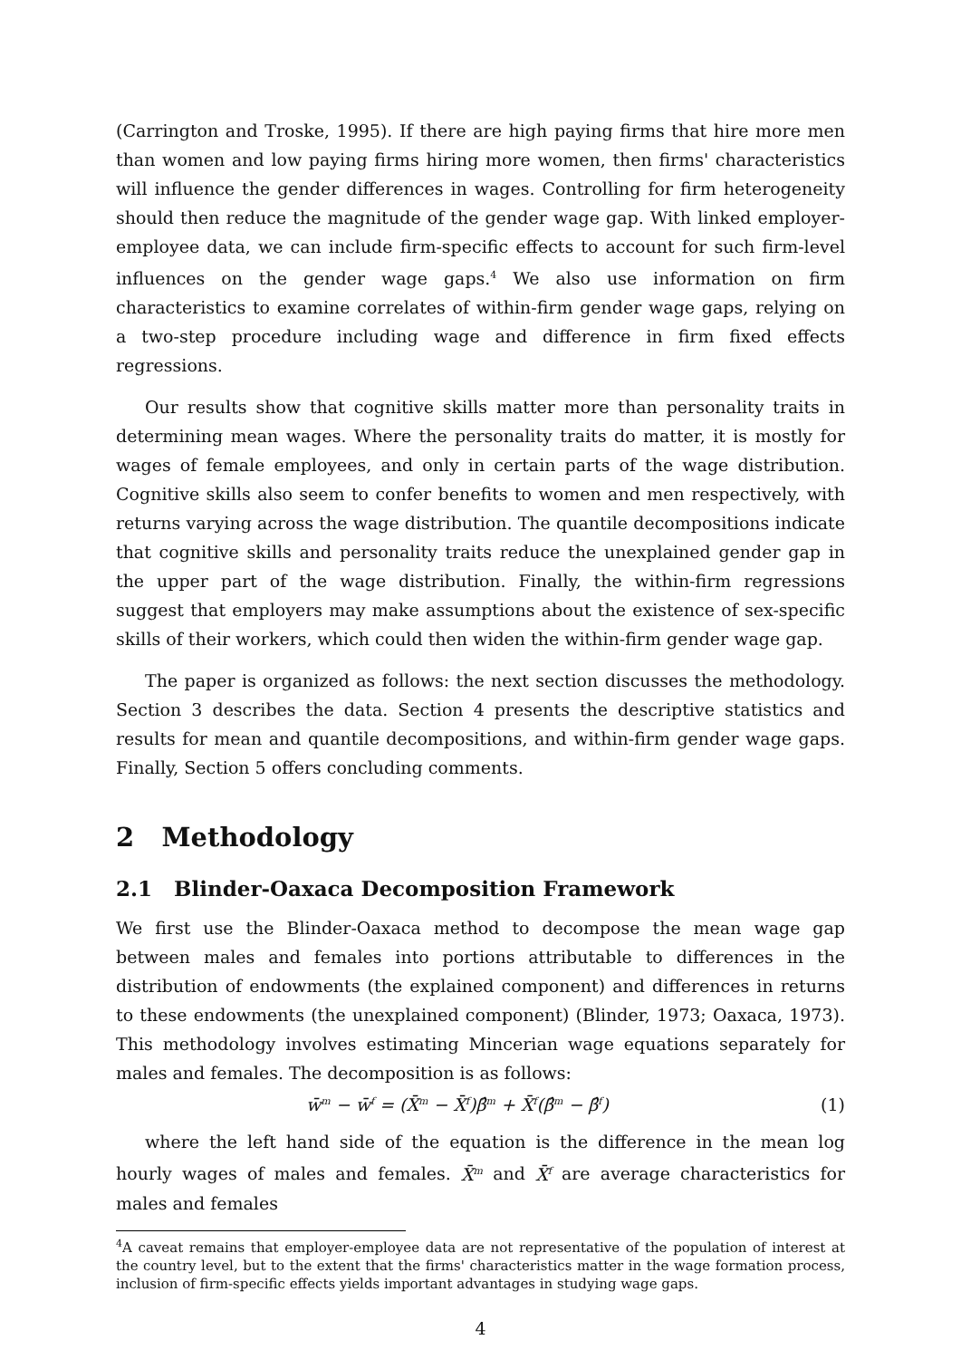(Carrington and Troske, 1995). If there are high paying firms that hire more men than women and low paying firms hiring more women, then firms' characteristics will influence the gender differences in wages. Controlling for firm heterogeneity should then reduce the magnitude of the gender wage gap. With linked employer-employee data, we can include firm-specific effects to account for such firm-level influences on the gender wage gaps.<sup>4</sup> We also use information on firm characteristics to examine correlates of within-firm gender wage gaps, relying on a two-step procedure including wage and difference in firm fixed effects regressions.
Our results show that cognitive skills matter more than personality traits in determining mean wages. Where the personality traits do matter, it is mostly for wages of female employees, and only in certain parts of the wage distribution. Cognitive skills also seem to confer benefits to women and men respectively, with returns varying across the wage distribution. The quantile decompositions indicate that cognitive skills and personality traits reduce the unexplained gender gap in the upper part of the wage distribution. Finally, the within-firm regressions suggest that employers may make assumptions about the existence of sex-specific skills of their workers, which could then widen the within-firm gender wage gap.
The paper is organized as follows: the next section discusses the methodology. Section 3 describes the data. Section 4 presents the descriptive statistics and results for mean and quantile decompositions, and within-firm gender wage gaps. Finally, Section 5 offers concluding comments.
2 Methodology
2.1 Blinder-Oaxaca Decomposition Framework
We first use the Blinder-Oaxaca method to decompose the mean wage gap between males and females into portions attributable to differences in the distribution of endowments (the explained component) and differences in returns to these endowments (the unexplained component) (Blinder, 1973; Oaxaca, 1973). This methodology involves estimating Mincerian wage equations separately for males and females. The decomposition is as follows:
w̄<sup>m</sup> − w̄<sup>f</sup> = (X̄<sup>m</sup> − X̄<sup>f</sup>)β̂<sup>m</sup> + X̄<sup>f</sup>(β̂<sup>m</sup> − β̂<sup>f</sup>) (1)
where the left hand side of the equation is the difference in the mean log hourly wages of males and females. X̄<sup>m</sup> and X̄<sup>f</sup> are average characteristics for males and females
<sup>4</sup> A caveat remains that employer-employee data are not representative of the population of interest at the country level, but to the extent that the firms' characteristics matter in the wage formation process, inclusion of firm-specific effects yields important advantages in studying wage gaps.
4